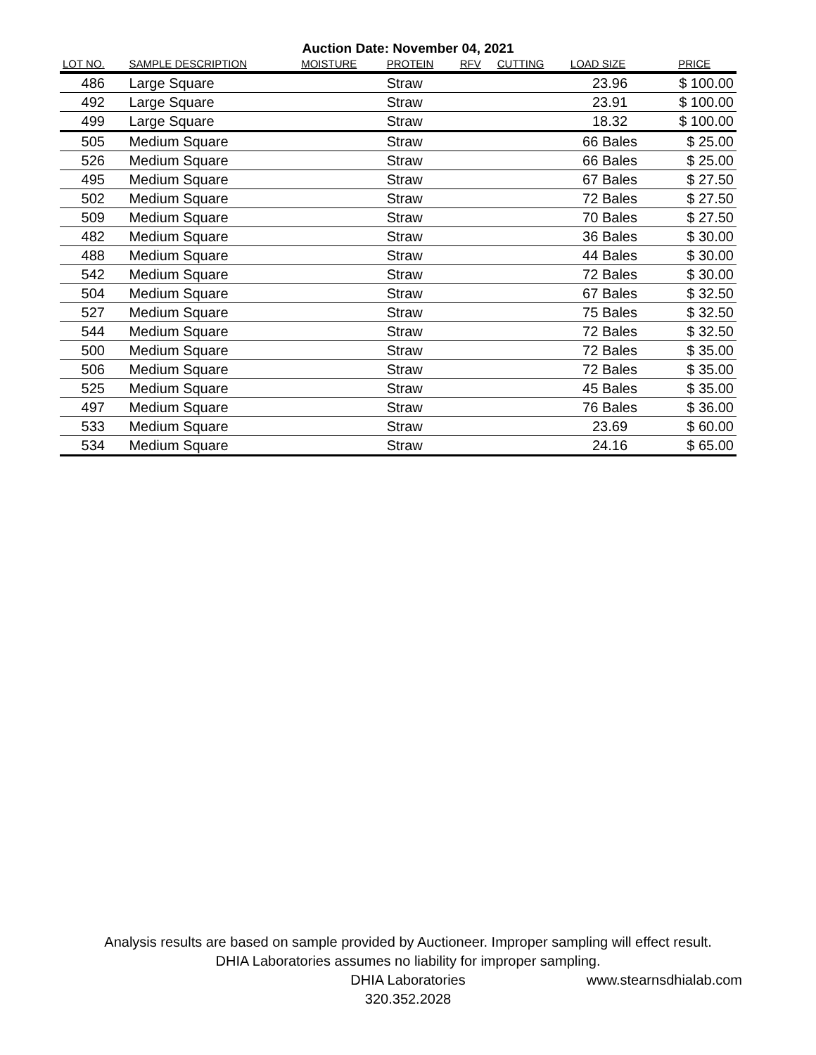Auction Date: November 04, 2021
| LOT NO. | SAMPLE DESCRIPTION | MOISTURE | PROTEIN | RFV | CUTTING | LOAD SIZE | PRICE |
| --- | --- | --- | --- | --- | --- | --- | --- |
| 486 | Large Square | | Straw | | | 23.96 | $ 100.00 |
| 492 | Large Square | | Straw | | | 23.91 | $ 100.00 |
| 499 | Large Square | | Straw | | | 18.32 | $ 100.00 |
| 505 | Medium Square | | Straw | | | 66 Bales | $ 25.00 |
| 526 | Medium Square | | Straw | | | 66 Bales | $ 25.00 |
| 495 | Medium Square | | Straw | | | 67 Bales | $ 27.50 |
| 502 | Medium Square | | Straw | | | 72 Bales | $ 27.50 |
| 509 | Medium Square | | Straw | | | 70 Bales | $ 27.50 |
| 482 | Medium Square | | Straw | | | 36 Bales | $ 30.00 |
| 488 | Medium Square | | Straw | | | 44 Bales | $ 30.00 |
| 542 | Medium Square | | Straw | | | 72 Bales | $ 30.00 |
| 504 | Medium Square | | Straw | | | 67 Bales | $ 32.50 |
| 527 | Medium Square | | Straw | | | 75 Bales | $ 32.50 |
| 544 | Medium Square | | Straw | | | 72 Bales | $ 32.50 |
| 500 | Medium Square | | Straw | | | 72 Bales | $ 35.00 |
| 506 | Medium Square | | Straw | | | 72 Bales | $ 35.00 |
| 525 | Medium Square | | Straw | | | 45 Bales | $ 35.00 |
| 497 | Medium Square | | Straw | | | 76 Bales | $ 36.00 |
| 533 | Medium Square | | Straw | | | 23.69 | $ 60.00 |
| 534 | Medium Square | | Straw | | | 24.16 | $ 65.00 |
Analysis results are based on sample provided by Auctioneer. Improper sampling will effect result.
DHIA Laboratories assumes no liability for improper sampling.
DHIA Laboratories
320.352.2028
www.stearnsdhialab.com